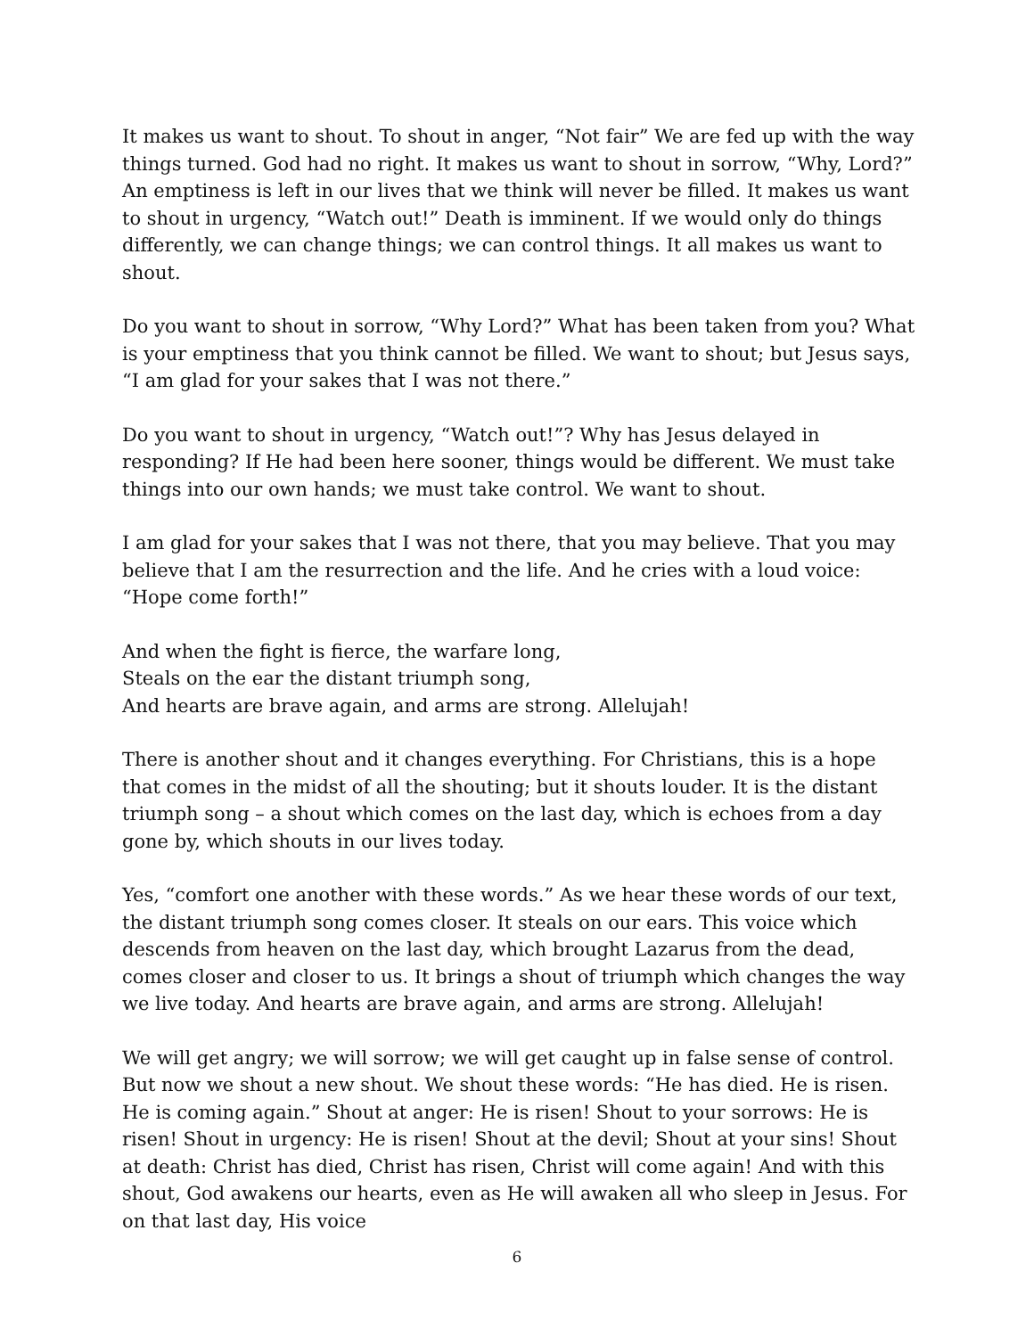It makes us want to shout. To shout in anger, “Not fair” We are fed up with the way things turned. God had no right. It makes us want to shout in sorrow, “Why, Lord?” An emptiness is left in our lives that we think will never be filled. It makes us want to shout in urgency, “Watch out!” Death is imminent. If we would only do things differently, we can change things; we can control things. It all makes us want to shout.
Do you want to shout in sorrow, “Why Lord?” What has been taken from you? What is your emptiness that you think cannot be filled. We want to shout; but Jesus says, “I am glad for your sakes that I was not there.”
Do you want to shout in urgency, “Watch out!”? Why has Jesus delayed in responding? If He had been here sooner, things would be different. We must take things into our own hands; we must take control. We want to shout.
I am glad for your sakes that I was not there, that you may believe. That you may believe that I am the resurrection and the life. And he cries with a loud voice: “Hope come forth!”
And when the fight is fierce, the warfare long,
Steals on the ear the distant triumph song,
And hearts are brave again, and arms are strong. Allelujah!
There is another shout and it changes everything. For Christians, this is a hope that comes in the midst of all the shouting; but it shouts louder. It is the distant triumph song – a shout which comes on the last day, which is echoes from a day gone by, which shouts in our lives today.
Yes, “comfort one another with these words.” As we hear these words of our text, the distant triumph song comes closer. It steals on our ears. This voice which descends from heaven on the last day, which brought Lazarus from the dead, comes closer and closer to us. It brings a shout of triumph which changes the way we live today. And hearts are brave again, and arms are strong. Allelujah!
We will get angry; we will sorrow; we will get caught up in false sense of control. But now we shout a new shout. We shout these words: “He has died. He is risen. He is coming again.” Shout at anger: He is risen! Shout to your sorrows: He is risen! Shout in urgency: He is risen! Shout at the devil; Shout at your sins! Shout at death: Christ has died, Christ has risen, Christ will come again! And with this shout, God awakens our hearts, even as He will awaken all who sleep in Jesus. For on that last day, His voice
6